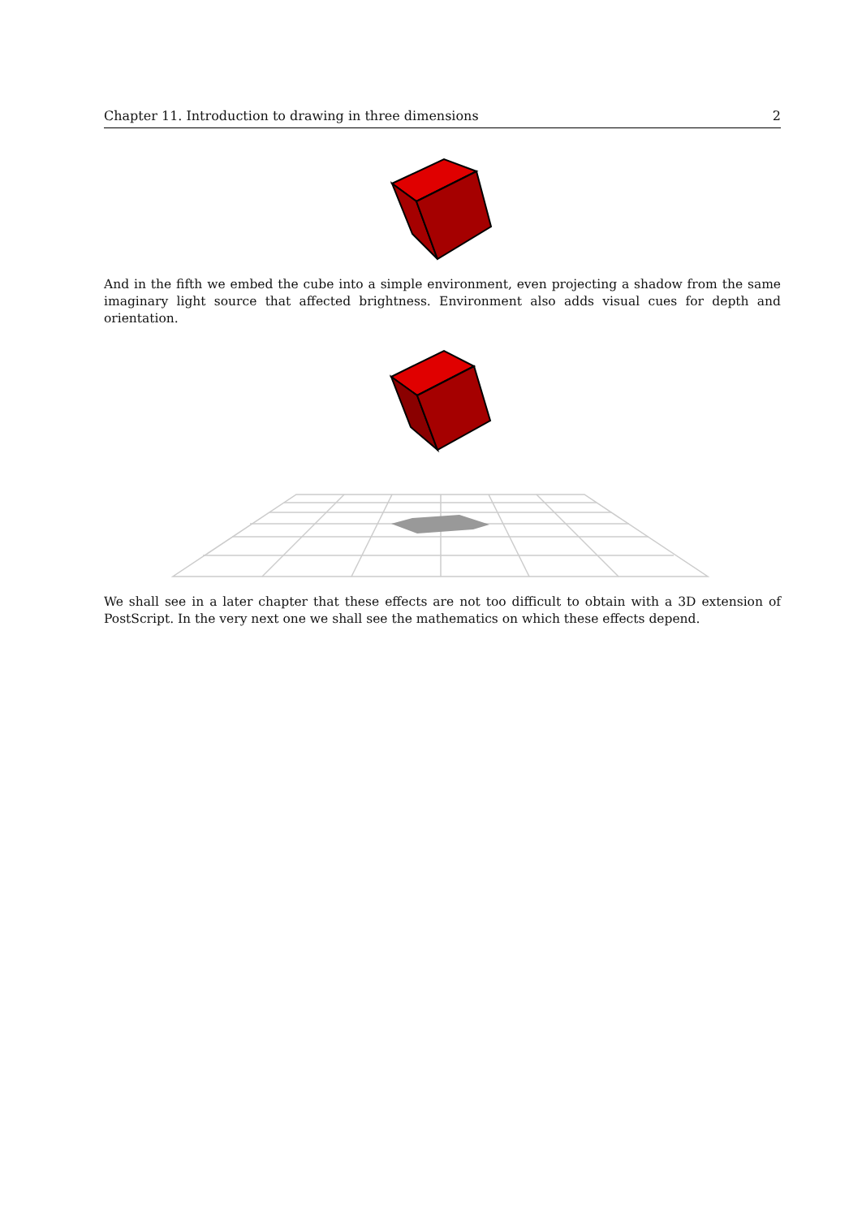Chapter 11. Introduction to drawing in three dimensions 2
And in the fifth we embed the cube into a simple environment, even projecting a shadow from the same imaginary light source that affected brightness. Environment also adds visual cues for depth and orientation.
We shall see in a later chapter that these effects are not too difficult to obtain with a 3D extension of PostScript. In the very next one we shall see the mathematics on which these effects depend.